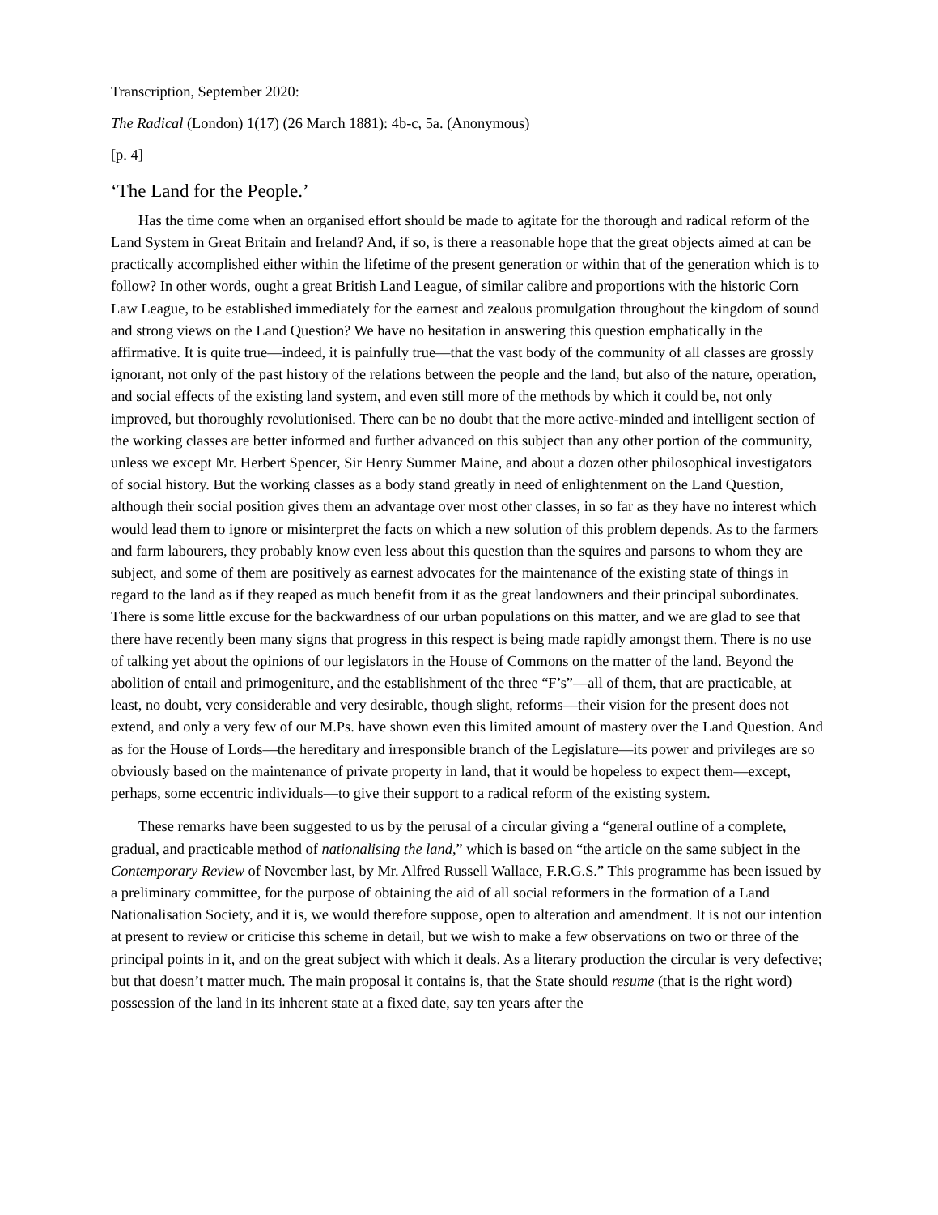Transcription, September 2020:
The Radical (London) 1(17) (26 March 1881): 4b-c, 5a. (Anonymous)
[p. 4]
‘The Land for the People.’
Has the time come when an organised effort should be made to agitate for the thorough and radical reform of the Land System in Great Britain and Ireland? And, if so, is there a reasonable hope that the great objects aimed at can be practically accomplished either within the lifetime of the present generation or within that of the generation which is to follow? In other words, ought a great British Land League, of similar calibre and proportions with the historic Corn Law League, to be established immediately for the earnest and zealous promulgation throughout the kingdom of sound and strong views on the Land Question? We have no hesitation in answering this question emphatically in the affirmative. It is quite true—indeed, it is painfully true—that the vast body of the community of all classes are grossly ignorant, not only of the past history of the relations between the people and the land, but also of the nature, operation, and social effects of the existing land system, and even still more of the methods by which it could be, not only improved, but thoroughly revolutionised. There can be no doubt that the more active-minded and intelligent section of the working classes are better informed and further advanced on this subject than any other portion of the community, unless we except Mr. Herbert Spencer, Sir Henry Summer Maine, and about a dozen other philosophical investigators of social history. But the working classes as a body stand greatly in need of enlightenment on the Land Question, although their social position gives them an advantage over most other classes, in so far as they have no interest which would lead them to ignore or misinterpret the facts on which a new solution of this problem depends. As to the farmers and farm labourers, they probably know even less about this question than the squires and parsons to whom they are subject, and some of them are positively as earnest advocates for the maintenance of the existing state of things in regard to the land as if they reaped as much benefit from it as the great landowners and their principal subordinates. There is some little excuse for the backwardness of our urban populations on this matter, and we are glad to see that there have recently been many signs that progress in this respect is being made rapidly amongst them. There is no use of talking yet about the opinions of our legislators in the House of Commons on the matter of the land. Beyond the abolition of entail and primogeniture, and the establishment of the three “F’s”—all of them, that are practicable, at least, no doubt, very considerable and very desirable, though slight, reforms—their vision for the present does not extend, and only a very few of our M.Ps. have shown even this limited amount of mastery over the Land Question. And as for the House of Lords—the hereditary and irresponsible branch of the Legislature—its power and privileges are so obviously based on the maintenance of private property in land, that it would be hopeless to expect them—except, perhaps, some eccentric individuals—to give their support to a radical reform of the existing system.
These remarks have been suggested to us by the perusal of a circular giving a “general outline of a complete, gradual, and practicable method of nationalising the land,” which is based on “the article on the same subject in the Contemporary Review of November last, by Mr. Alfred Russell Wallace, F.R.G.S.” This programme has been issued by a preliminary committee, for the purpose of obtaining the aid of all social reformers in the formation of a Land Nationalisation Society, and it is, we would therefore suppose, open to alteration and amendment. It is not our intention at present to review or criticise this scheme in detail, but we wish to make a few observations on two or three of the principal points in it, and on the great subject with which it deals. As a literary production the circular is very defective; but that doesn’t matter much. The main proposal it contains is, that the State should resume (that is the right word) possession of the land in its inherent state at a fixed date, say ten years after the